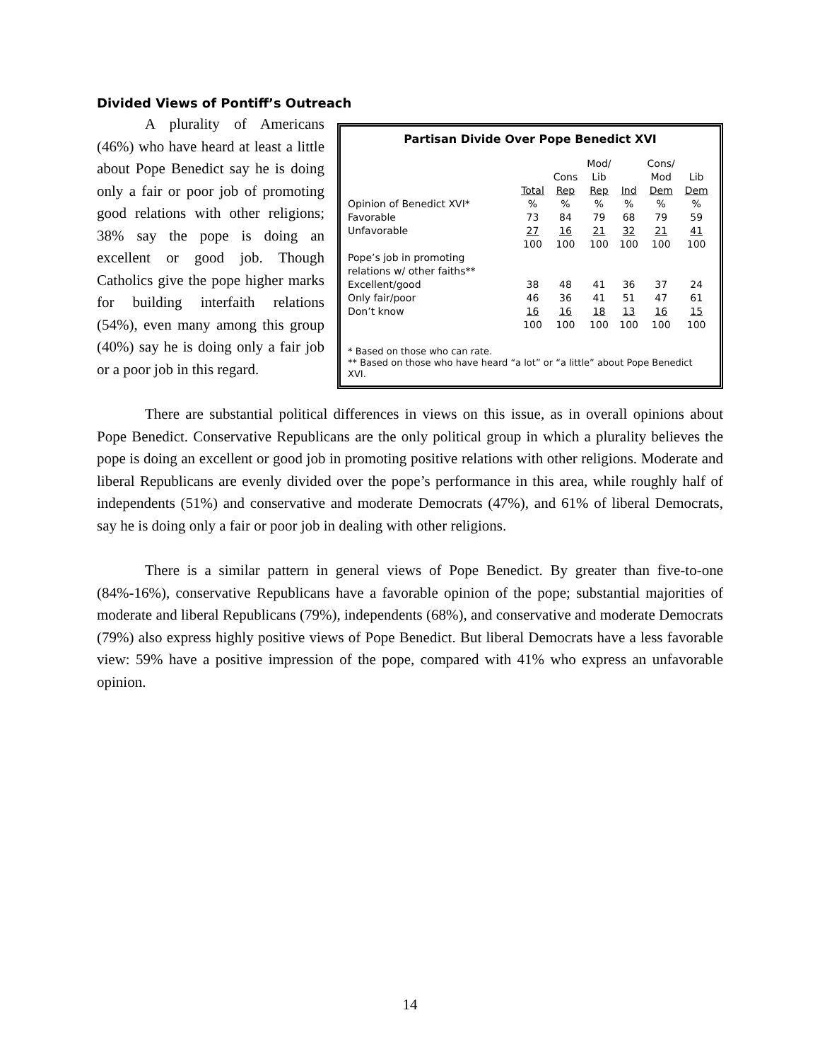Divided Views of Pontiff’s Outreach
Partisan Divide Over Pope Benedict XVI
| | Total | Cons Rep | Mod/ Lib Rep | Ind | Cons/ Mod Dem | Lib Dem |
| --- | --- | --- | --- | --- | --- | --- |
| Opinion of Benedict XVI* | % | % | % | % | % | % |
| Favorable | 73 | 84 | 79 | 68 | 79 | 59 |
| Unfavorable | 27 | 16 | 21 | 32 | 21 | 41 |
| | 100 | 100 | 100 | 100 | 100 | 100 |
| Pope’s job in promoting relations w/ other faiths** | | | | | | |
| Excellent/good | 38 | 48 | 41 | 36 | 37 | 24 |
| Only fair/poor | 46 | 36 | 41 | 51 | 47 | 61 |
| Don’t know | 16 | 16 | 18 | 13 | 16 | 15 |
| | 100 | 100 | 100 | 100 | 100 | 100 |
* Based on those who can rate.
** Based on those who have heard “a lot” or “a little” about Pope Benedict XVI.
A plurality of Americans (46%) who have heard at least a little about Pope Benedict say he is doing only a fair or poor job of promoting good relations with other religions; 38% say the pope is doing an excellent or good job. Though Catholics give the pope higher marks for building interfaith relations (54%), even many among this group (40%) say he is doing only a fair job or a poor job in this regard.
There are substantial political differences in views on this issue, as in overall opinions about Pope Benedict. Conservative Republicans are the only political group in which a plurality believes the pope is doing an excellent or good job in promoting positive relations with other religions. Moderate and liberal Republicans are evenly divided over the pope’s performance in this area, while roughly half of independents (51%) and conservative and moderate Democrats (47%), and 61% of liberal Democrats, say he is doing only a fair or poor job in dealing with other religions.
There is a similar pattern in general views of Pope Benedict. By greater than five-to-one (84%-16%), conservative Republicans have a favorable opinion of the pope; substantial majorities of moderate and liberal Republicans (79%), independents (68%), and conservative and moderate Democrats (79%) also express highly positive views of Pope Benedict. But liberal Democrats have a less favorable view: 59% have a positive impression of the pope, compared with 41% who express an unfavorable opinion.
14